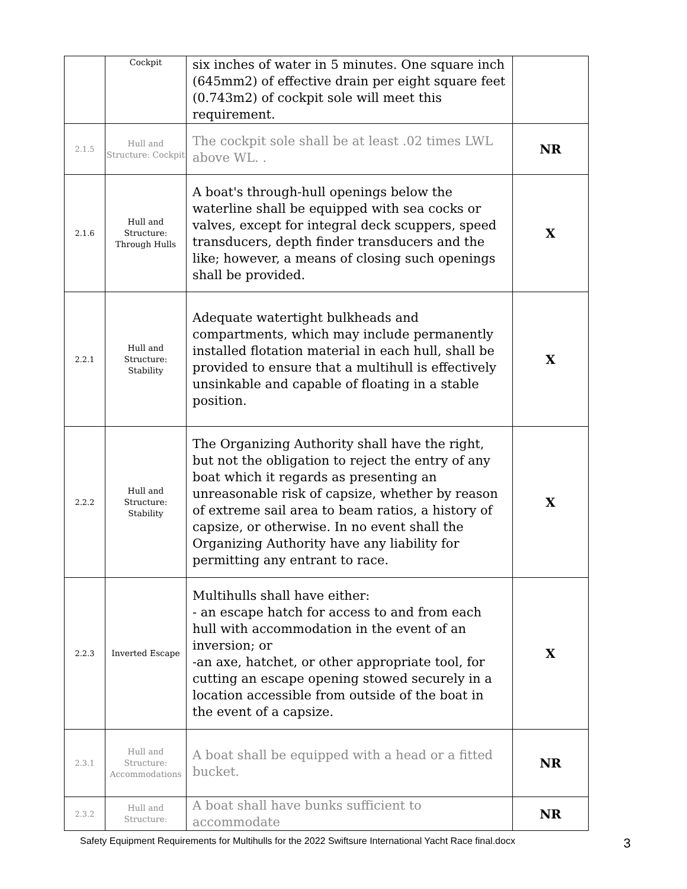| | Cockpit | six inches of water in 5 minutes. One square inch (645mm2) of effective drain per eight square feet (0.743m2) of cockpit sole will meet this requirement. | |
| 2.1.5 | Hull and Structure: Cockpit | The cockpit sole shall be at least .02 times LWL above WL. . | NR |
| 2.1.6 | Hull and Structure: Through Hulls | A boat's through-hull openings below the waterline shall be equipped with sea cocks or valves, except for integral deck scuppers, speed transducers, depth finder transducers and the like; however, a means of closing such openings shall be provided. | X |
| 2.2.1 | Hull and Structure: Stability | Adequate watertight bulkheads and compartments, which may include permanently installed flotation material in each hull, shall be provided to ensure that a multihull is effectively unsinkable and capable of floating in a stable position. | X |
| 2.2.2 | Hull and Structure: Stability | The Organizing Authority shall have the right, but not the obligation to reject the entry of any boat which it regards as presenting an unreasonable risk of capsize, whether by reason of extreme sail area to beam ratios, a history of capsize, or otherwise. In no event shall the Organizing Authority have any liability for permitting any entrant to race. | X |
| 2.2.3 | Inverted Escape | Multihulls shall have either: - an escape hatch for access to and from each hull with accommodation in the event of an inversion; or -an axe, hatchet, or other appropriate tool, for cutting an escape opening stowed securely in a location accessible from outside of the boat in the event of a capsize. | X |
| 2.3.1 | Hull and Structure: Accommodations | A boat shall be equipped with a head or a fitted bucket. | NR |
| 2.3.2 | Hull and Structure: | A boat shall have bunks sufficient to accommodate | NR |
Safety Equipment Requirements for Multihulls for the 2022 Swiftsure International Yacht Race final.docx 3